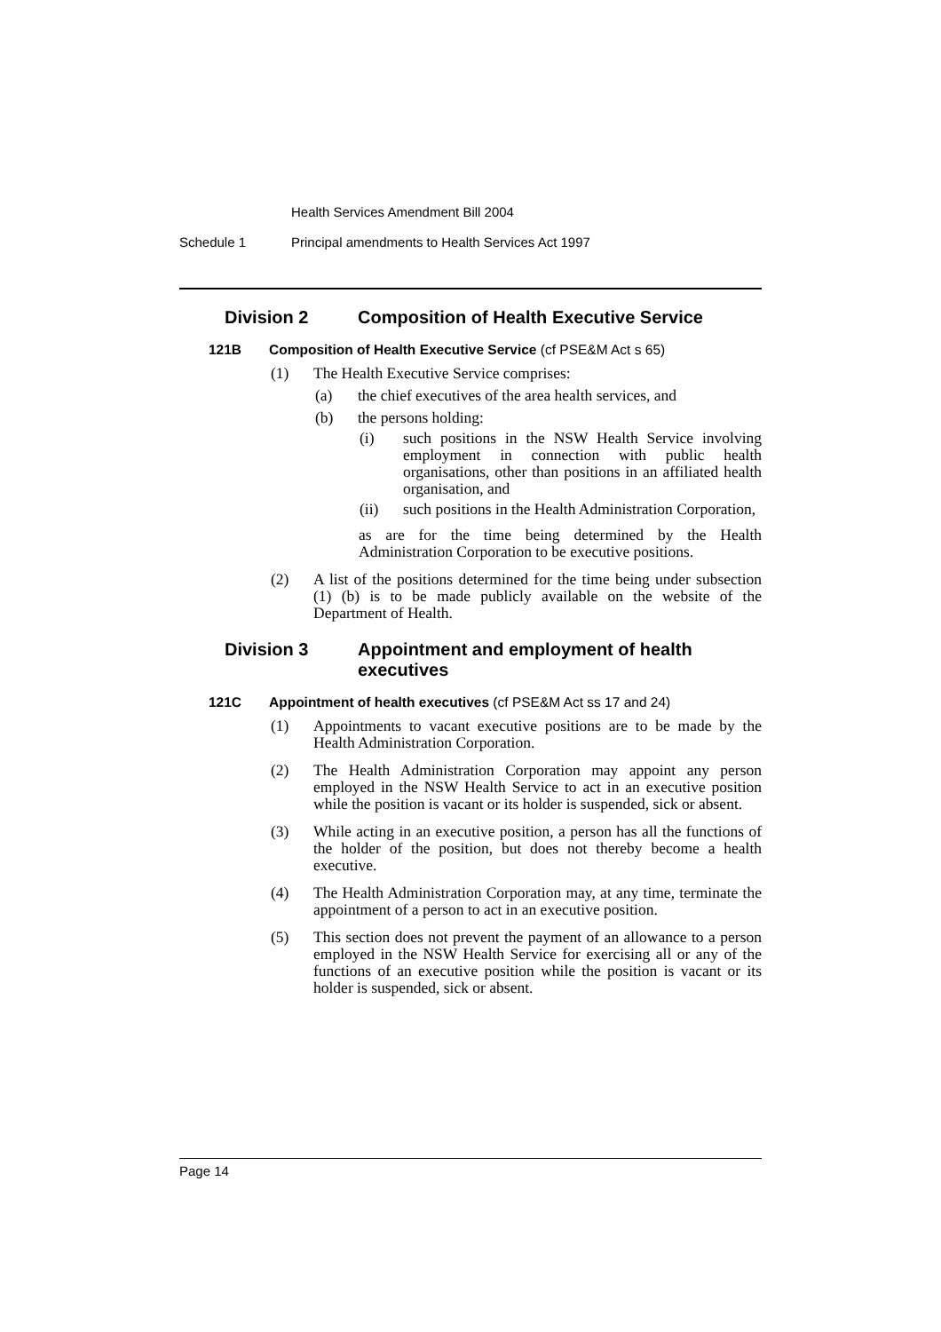Health Services Amendment Bill 2004
Schedule 1 Principal amendments to Health Services Act 1997
Division 2 Composition of Health Executive Service
121B Composition of Health Executive Service (cf PSE&M Act s 65)
(1) The Health Executive Service comprises:
(a) the chief executives of the area health services, and
(b) the persons holding:
(i) such positions in the NSW Health Service involving employment in connection with public health organisations, other than positions in an affiliated health organisation, and
(ii) such positions in the Health Administration Corporation,
as are for the time being determined by the Health Administration Corporation to be executive positions.
(2) A list of the positions determined for the time being under subsection (1) (b) is to be made publicly available on the website of the Department of Health.
Division 3 Appointment and employment of health executives
121C Appointment of health executives (cf PSE&M Act ss 17 and 24)
(1) Appointments to vacant executive positions are to be made by the Health Administration Corporation.
(2) The Health Administration Corporation may appoint any person employed in the NSW Health Service to act in an executive position while the position is vacant or its holder is suspended, sick or absent.
(3) While acting in an executive position, a person has all the functions of the holder of the position, but does not thereby become a health executive.
(4) The Health Administration Corporation may, at any time, terminate the appointment of a person to act in an executive position.
(5) This section does not prevent the payment of an allowance to a person employed in the NSW Health Service for exercising all or any of the functions of an executive position while the position is vacant or its holder is suspended, sick or absent.
Page 14